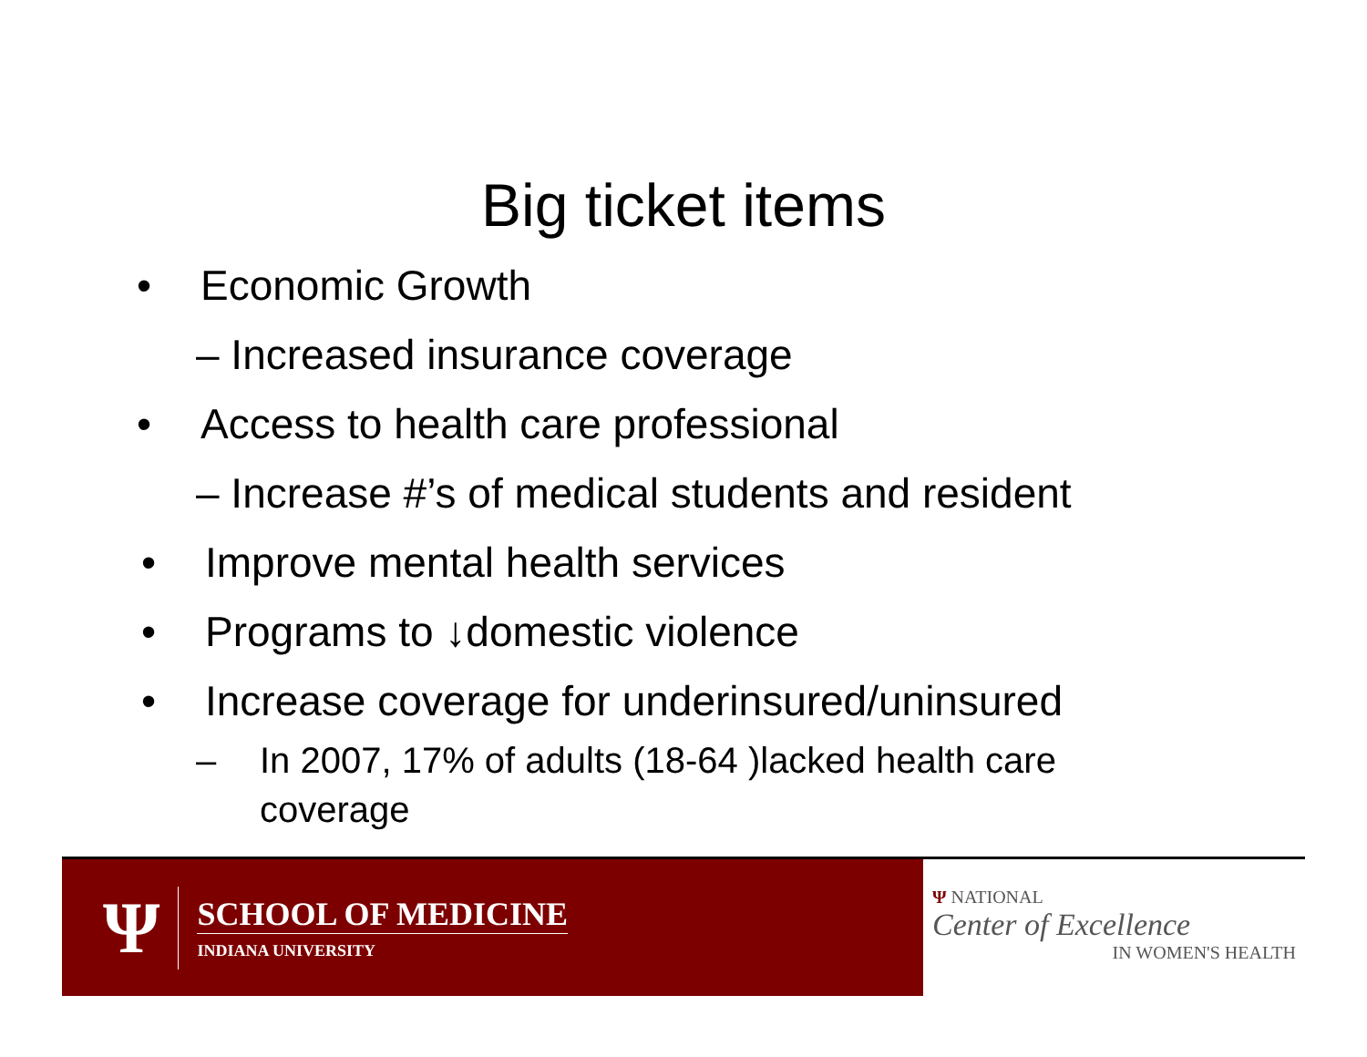Big ticket items
• Economic Growth
– Increased insurance coverage
• Access to health care professional
– Increase #’s of medical students and resident
• Improve mental health services
• Programs to ↓domestic violence
• Increase coverage for underinsured/uninsured
– In 2007, 17% of adults (18-64 )lacked health care
coverage
Ψ
SCHOOL OF MEDICINE
INDIANA UNIVERSITY
Ψ NATIONAL
Center of Excellence
IN WOMEN'S HEALTH